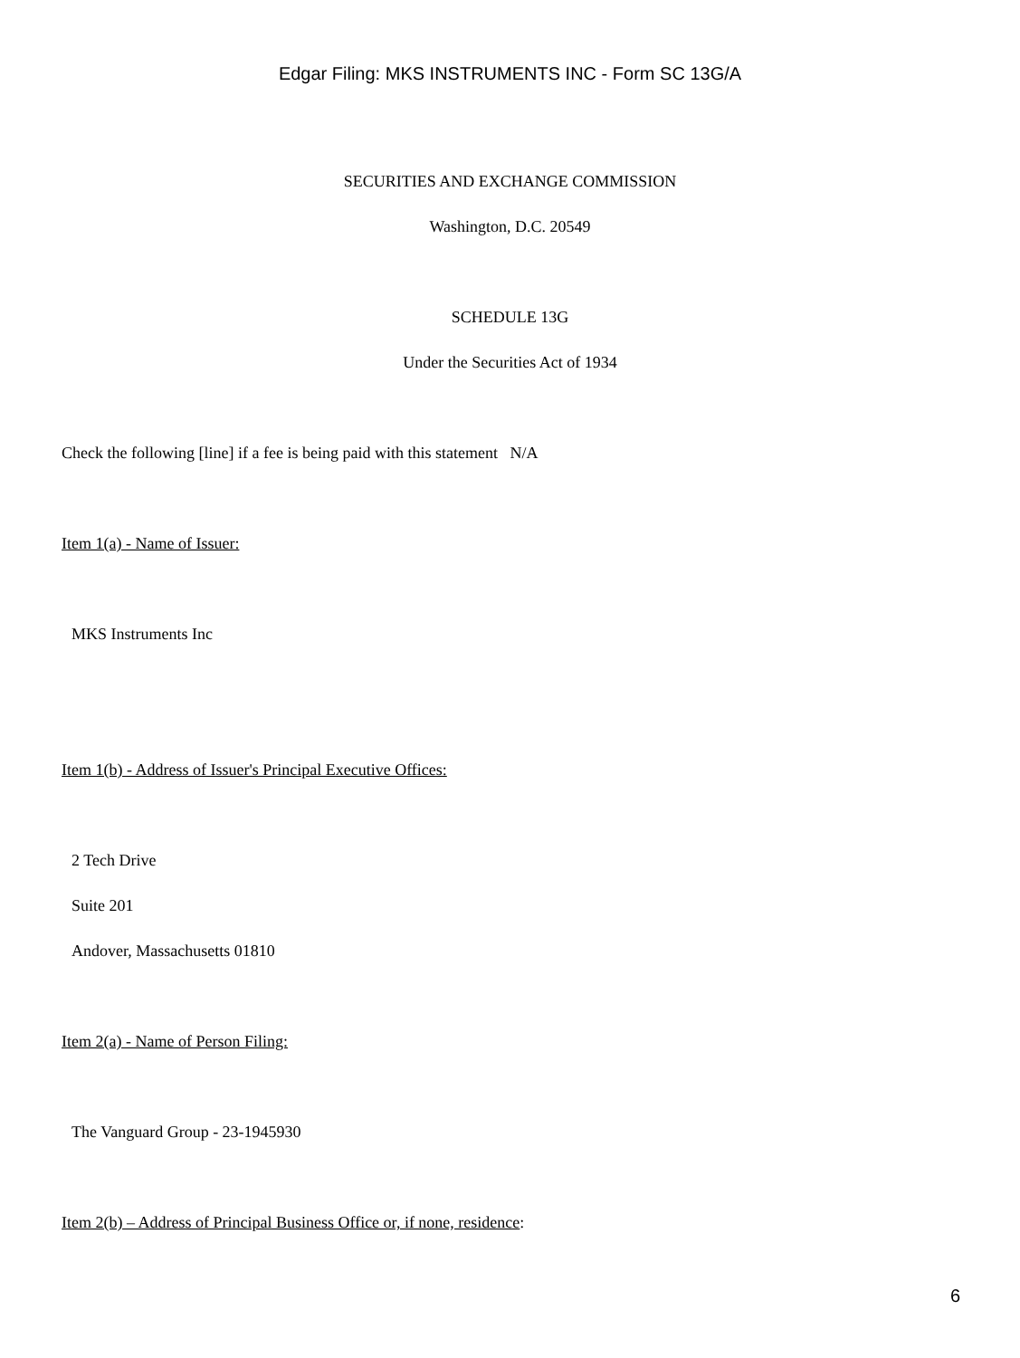Edgar Filing: MKS INSTRUMENTS INC - Form SC 13G/A
SECURITIES AND EXCHANGE COMMISSION
Washington, D.C. 20549
SCHEDULE 13G
Under the Securities Act of 1934
Check the following [line] if a fee is being paid with this statement N/A
Item 1(a) - Name of Issuer:
MKS Instruments Inc
Item 1(b) - Address of Issuer's Principal Executive Offices:
2 Tech Drive
Suite 201
Andover, Massachusetts 01810
Item 2(a) - Name of Person Filing:
The Vanguard Group - 23-1945930
Item 2(b) – Address of Principal Business Office or, if none, residence:
6